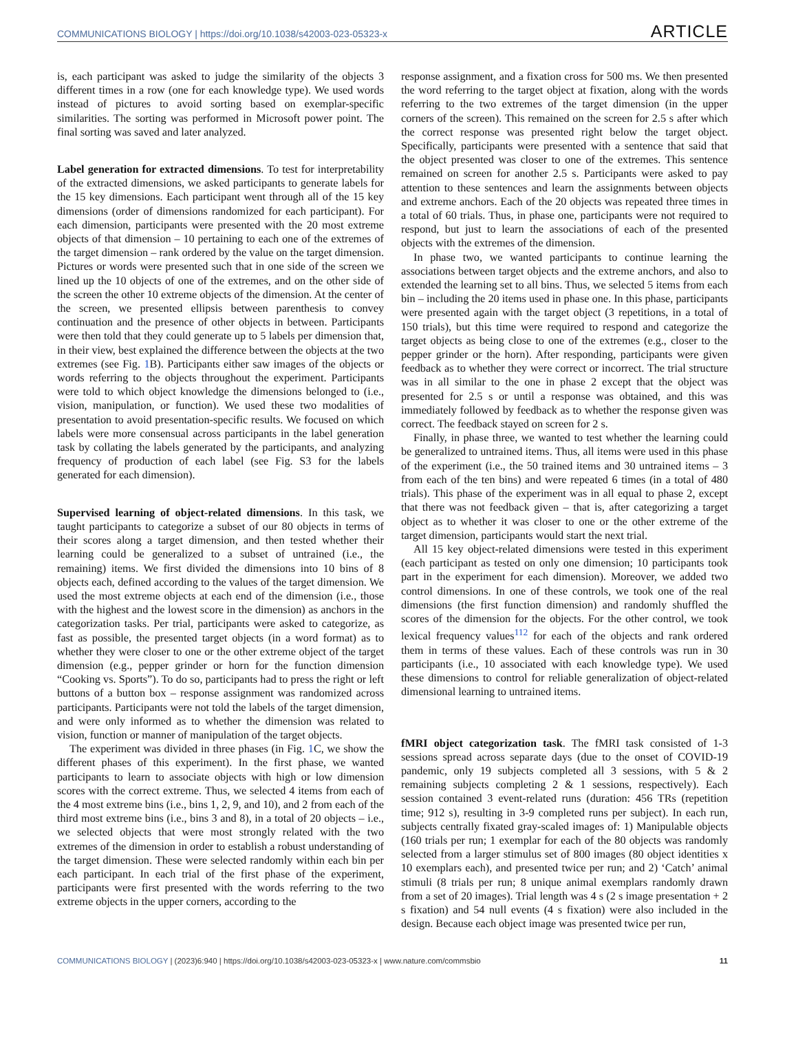COMMUNICATIONS BIOLOGY | https://doi.org/10.1038/s42003-023-05323-x ARTICLE
is, each participant was asked to judge the similarity of the objects 3 different times in a row (one for each knowledge type). We used words instead of pictures to avoid sorting based on exemplar-specific similarities. The sorting was performed in Microsoft power point. The final sorting was saved and later analyzed.
Label generation for extracted dimensions. To test for interpretability of the extracted dimensions, we asked participants to generate labels for the 15 key dimensions. Each participant went through all of the 15 key dimensions (order of dimensions randomized for each participant). For each dimension, participants were presented with the 20 most extreme objects of that dimension – 10 pertaining to each one of the extremes of the target dimension – rank ordered by the value on the target dimension. Pictures or words were presented such that in one side of the screen we lined up the 10 objects of one of the extremes, and on the other side of the screen the other 10 extreme objects of the dimension. At the center of the screen, we presented ellipsis between parenthesis to convey continuation and the presence of other objects in between. Participants were then told that they could generate up to 5 labels per dimension that, in their view, best explained the difference between the objects at the two extremes (see Fig. 1 B). Participants either saw images of the objects or words referring to the objects throughout the experiment. Participants were told to which object knowledge the dimensions belonged to (i.e., vision, manipulation, or function). We used these two modalities of presentation to avoid presentation-specific results. We focused on which labels were more consensual across participants in the label generation task by collating the labels generated by the participants, and analyzing frequency of production of each label (see Fig. S3 for the labels generated for each dimension).
Supervised learning of object-related dimensions. In this task, we taught participants to categorize a subset of our 80 objects in terms of their scores along a target dimension, and then tested whether their learning could be generalized to a subset of untrained (i.e., the remaining) items. We first divided the dimensions into 10 bins of 8 objects each, defined according to the values of the target dimension. We used the most extreme objects at each end of the dimension (i.e., those with the highest and the lowest score in the dimension) as anchors in the categorization tasks. Per trial, participants were asked to categorize, as fast as possible, the presented target objects (in a word format) as to whether they were closer to one or the other extreme object of the target dimension (e.g., pepper grinder or horn for the function dimension “Cooking vs. Sports”). To do so, participants had to press the right or left buttons of a button box – response assignment was randomized across participants. Participants were not told the labels of the target dimension, and were only informed as to whether the dimension was related to vision, function or manner of manipulation of the target objects.
The experiment was divided in three phases (in Fig. 1 C, we show the different phases of this experiment). In the first phase, we wanted participants to learn to associate objects with high or low dimension scores with the correct extreme. Thus, we selected 4 items from each of the 4 most extreme bins (i.e., bins 1, 2, 9, and 10), and 2 from each of the third most extreme bins (i.e., bins 3 and 8), in a total of 20 objects – i.e., we selected objects that were most strongly related with the two extremes of the dimension in order to establish a robust understanding of the target dimension. These were selected randomly within each bin per each participant. In each trial of the first phase of the experiment, participants were first presented with the words referring to the two extreme objects in the upper corners, according to the
response assignment, and a fixation cross for 500 ms. We then presented the word referring to the target object at fixation, along with the words referring to the two extremes of the target dimension (in the upper corners of the screen). This remained on the screen for 2.5 s after which the correct response was presented right below the target object. Specifically, participants were presented with a sentence that said that the object presented was closer to one of the extremes. This sentence remained on screen for another 2.5 s. Participants were asked to pay attention to these sentences and learn the assignments between objects and extreme anchors. Each of the 20 objects was repeated three times in a total of 60 trials. Thus, in phase one, participants were not required to respond, but just to learn the associations of each of the presented objects with the extremes of the dimension.
In phase two, we wanted participants to continue learning the associations between target objects and the extreme anchors, and also to extended the learning set to all bins. Thus, we selected 5 items from each bin – including the 20 items used in phase one. In this phase, participants were presented again with the target object (3 repetitions, in a total of 150 trials), but this time were required to respond and categorize the target objects as being close to one of the extremes (e.g., closer to the pepper grinder or the horn). After responding, participants were given feedback as to whether they were correct or incorrect. The trial structure was in all similar to the one in phase 2 except that the object was presented for 2.5 s or until a response was obtained, and this was immediately followed by feedback as to whether the response given was correct. The feedback stayed on screen for 2 s.
Finally, in phase three, we wanted to test whether the learning could be generalized to untrained items. Thus, all items were used in this phase of the experiment (i.e., the 50 trained items and 30 untrained items – 3 from each of the ten bins) and were repeated 6 times (in a total of 480 trials). This phase of the experiment was in all equal to phase 2, except that there was not feedback given – that is, after categorizing a target object as to whether it was closer to one or the other extreme of the target dimension, participants would start the next trial.
All 15 key object-related dimensions were tested in this experiment (each participant as tested on only one dimension; 10 participants took part in the experiment for each dimension). Moreover, we added two control dimensions. In one of these controls, we took one of the real dimensions (the first function dimension) and randomly shuffled the scores of the dimension for the objects. For the other control, we took lexical frequency values<sup>112</sup> for each of the objects and rank ordered them in terms of these values. Each of these controls was run in 30 participants (i.e., 10 associated with each knowledge type). We used these dimensions to control for reliable generalization of object-related dimensional learning to untrained items.
fMRI object categorization task. The fMRI task consisted of 1-3 sessions spread across separate days (due to the onset of COVID-19 pandemic, only 19 subjects completed all 3 sessions, with 5 & 2 remaining subjects completing 2 & 1 sessions, respectively). Each session contained 3 event-related runs (duration: 456 TRs (repetition time; 912 s), resulting in 3-9 completed runs per subject). In each run, subjects centrally fixated gray-scaled images of: 1) Manipulable objects (160 trials per run; 1 exemplar for each of the 80 objects was randomly selected from a larger stimulus set of 800 images (80 object identities x 10 exemplars each), and presented twice per run; and 2) ‘Catch’ animal stimuli (8 trials per run; 8 unique animal exemplars randomly drawn from a set of 20 images). Trial length was 4 s (2 s image presentation + 2 s fixation) and 54 null events (4 s fixation) were also included in the design. Because each object image was presented twice per run,
COMMUNICATIONS BIOLOGY | (2023)6:940 | https://doi.org/10.1038/s42003-023-05323-x | www.nature.com/commsbio 11